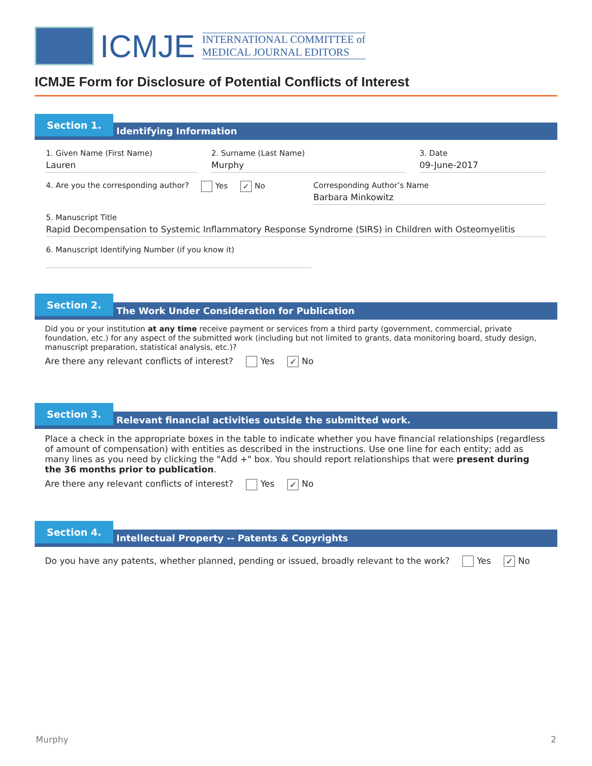ICMJE
INTERNATIONAL COMMITTEE of
MEDICAL JOURNAL EDITORS
ICMJE Form for Disclosure of Potential Conflicts of Interest
Section 1.
Identifying Information
1. Given Name (First Name)
Lauren
2. Surname (Last Name)
Murphy
3. Date
09-June-2017
4. Are you the corresponding author?
Yes ✓ No Corresponding Author’s Name
Barbara Minkowitz
5. Manuscript Title
Rapid Decompensation to Systemic Inflammatory Response Syndrome (SIRS) in Children with Osteomyelitis
6. Manuscript Identifying Number (if you know it)
Section 2.
The Work Under Consideration for Publication
Did you or your institution at any time receive payment or services from a third party (government, commercial, private foundation, etc.) for any aspect of the submitted work (including but not limited to grants, data monitoring board, study design, manuscript preparation, statistical analysis, etc.)?
Are there any relevant conflicts of interest? Yes ✓ No
Section 3.
Relevant financial activities outside the submitted work.
Place a check in the appropriate boxes in the table to indicate whether you have financial relationships (regardless of amount of compensation) with entities as described in the instructions. Use one line for each entity; add as many lines as you need by clicking the "Add +" box. You should report relationships that were present during the 36 months prior to publication.
Are there any relevant conflicts of interest? Yes ✓ No
Section 4.
Intellectual Property -- Patents & Copyrights
Do you have any patents, whether planned, pending or issued, broadly relevant to the work? Yes ✓ No
Murphy 2